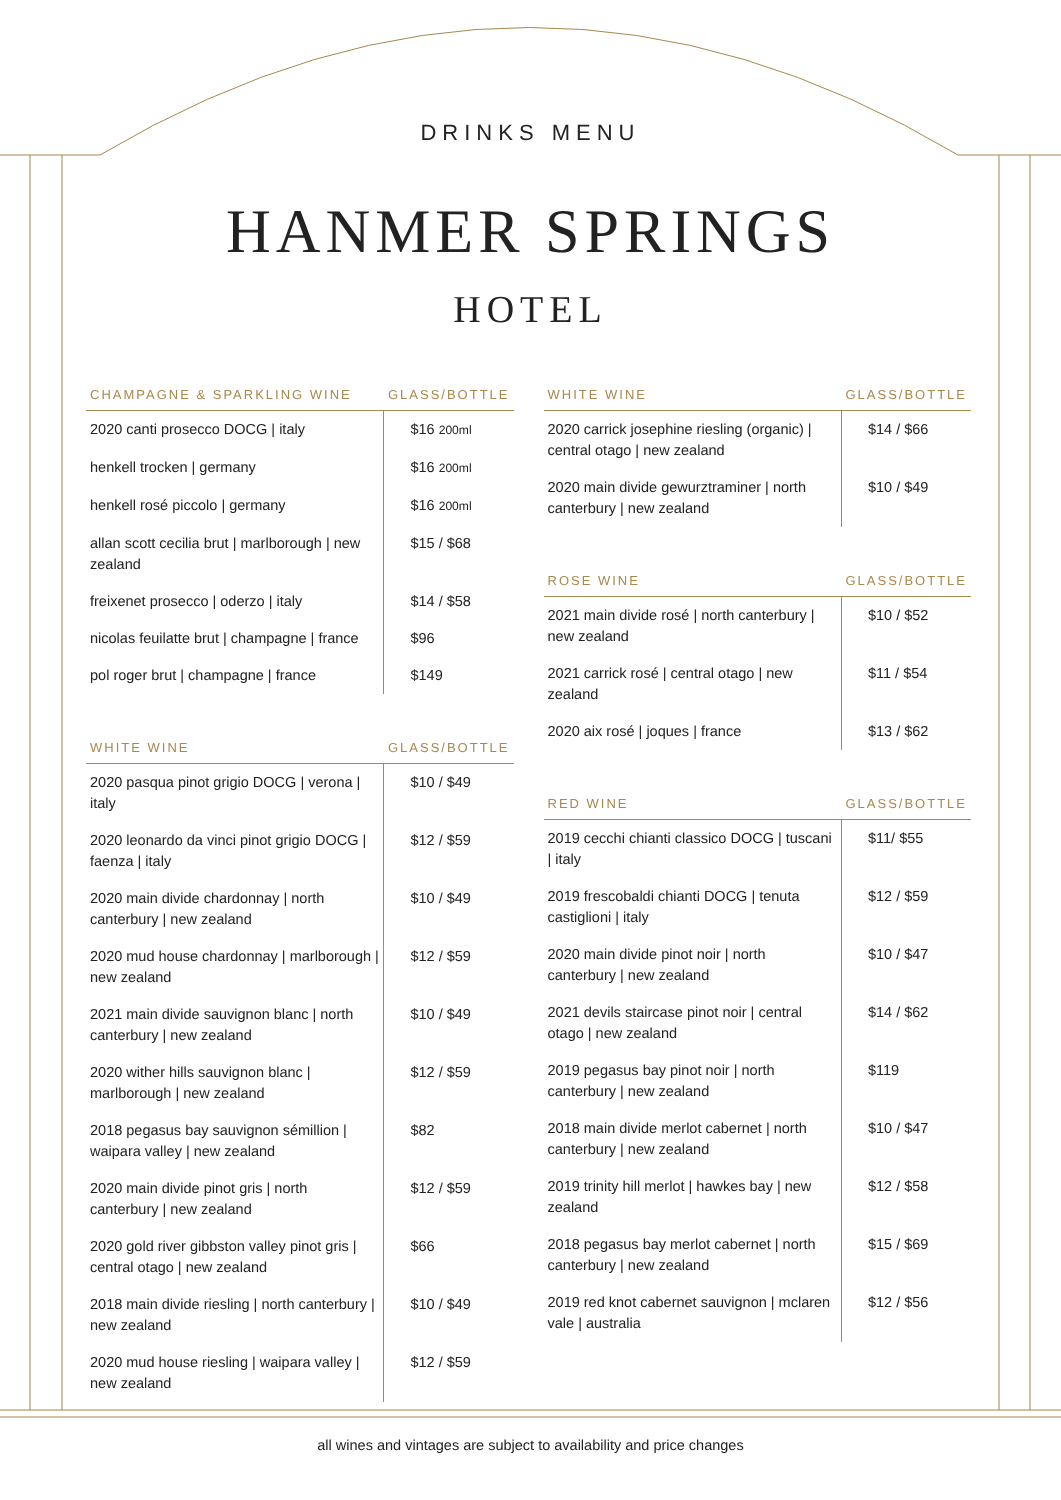DRINKS MENU
HANMER SPRINGS
HOTEL
| CHAMPAGNE & SPARKLING WINE | GLASS/BOTTLE |
| --- | --- |
| 2020 canti prosecco DOCG / italy | $16 200ml |
| henkell trocken / germany | $16 200ml |
| henkell rosé piccolo / germany | $16 200ml |
| allan scott cecilia brut / marlborough / new zealand | $15 / $68 |
| freixenet prosecco / oderzo / italy | $14 / $58 |
| nicolas feuilatte brut / champagne / france | $96 |
| pol roger brut / champagne / france | $149 |
| WHITE WINE | GLASS/BOTTLE |
| --- | --- |
| 2020 pasqua pinot grigio DOCG / verona / italy | $10 / $49 |
| 2020 leonardo da vinci pinot grigio DOCG / faenza / italy | $12 / $59 |
| 2020 main divide chardonnay / north canterbury / new zealand | $10 / $49 |
| 2020 mud house chardonnay / marlborough / new zealand | $12 / $59 |
| 2021 main divide sauvignon blanc / north canterbury / new zealand | $10 / $49 |
| 2020 wither hills sauvignon blanc / marlborough / new zealand | $12 / $59 |
| 2018 pegasus bay sauvignon sémillion / waipara valley / new zealand | $82 |
| 2020 main divide pinot gris / north canterbury / new zealand | $12 / $59 |
| 2020 gold river gibbston valley pinot gris / central otago / new zealand | $66 |
| 2018 main divide riesling / north canterbury / new zealand | $10 / $49 |
| 2020 mud house riesling / waipara valley / new zealand | $12 / $59 |
| WHITE WINE | GLASS/BOTTLE |
| --- | --- |
| 2020 carrick josephine riesling (organic) / central otago / new zealand | $14 / $66 |
| 2020 main divide gewurztraminer / north canterbury / new zealand | $10 / $49 |
| ROSE WINE | GLASS/BOTTLE |
| --- | --- |
| 2021 main divide rosé / north canterbury / new zealand | $10 / $52 |
| 2021 carrick rosé / central otago / new zealand | $11 / $54 |
| 2020 aix rosé / joques / france | $13 / $62 |
| RED WINE | GLASS/BOTTLE |
| --- | --- |
| 2019 cecchi chianti classico DOCG / tuscani / italy | $11/ $55 |
| 2019 frescobaldi chianti DOCG / tenuta castiglioni / italy | $12 / $59 |
| 2020 main divide pinot noir / north canterbury / new zealand | $10 / $47 |
| 2021 devils staircase pinot noir / central otago / new zealand | $14 / $62 |
| 2019 pegasus bay pinot noir / north canterbury / new zealand | $119 |
| 2018 main divide merlot cabernet / north canterbury / new zealand | $10 / $47 |
| 2019 trinity hill merlot / hawkes bay / new zealand | $12 / $58 |
| 2018 pegasus bay merlot cabernet / north canterbury / new zealand | $15 / $69 |
| 2019 red knot cabernet sauvignon / mclaren vale / australia | $12 / $56 |
all wines and vintages are subject to availability and price changes